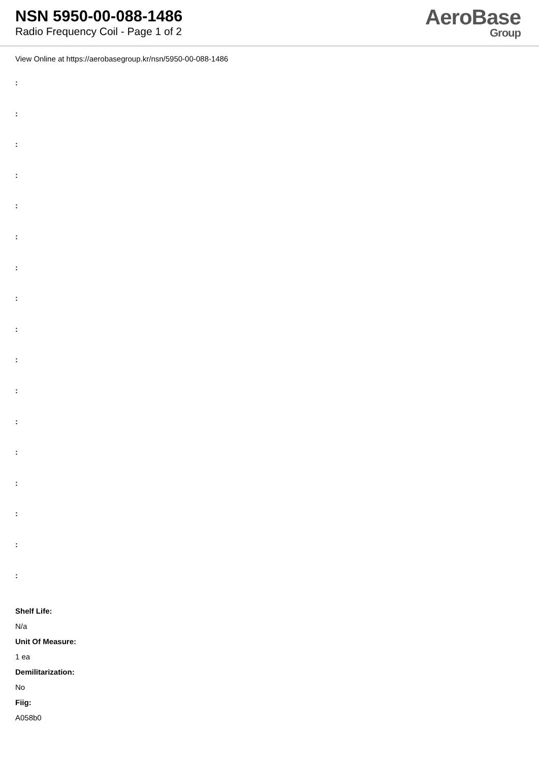NSN 5950-00-088-1486
Radio Frequency Coil - Page 1 of 2
AeroBase
Group
View Online at https://aerobasegroup.kr/nsn/5950-00-088-1486
:
:
:
:
:
:
:
:
:
:
:
:
:
:
:
:
:
Shelf Life:
N/a
Unit Of Measure:
1 ea
Demilitarization:
No
Fiig:
A058b0